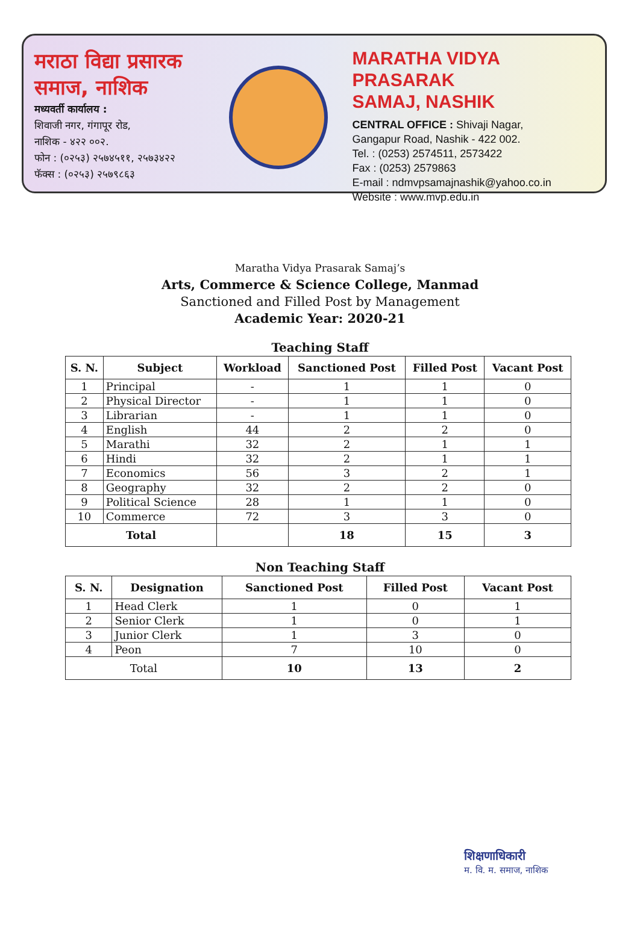मराठा विद्या प्रसारक
समाज, नाशिक
मध्यवर्ती कार्यालय :
शिवाजी नगर, गंगापूर रोड,
नाशिक - ४२२ ००२.
फोन : (०२५३) २५७४५११, २५७३४२२
फॅक्स : (०२५३) २५७९८६३
MARATHA VIDYA PRASARAK
SAMAJ, NASHIK
CENTRAL OFFICE : Shivaji Nagar,
Gangapur Road, Nashik - 422 002.
Tel. : (0253) 2574511, 2573422
Fax : (0253) 2579863
E-mail : ndmvpsamajnashik@yahoo.co.in
Website : www.mvp.edu.in
Maratha Vidya Prasarak Samaj’s
Arts, Commerce & Science College, Manmad
Sanctioned and Filled Post by Management
Academic Year: 2020-21
Teaching Staff
| S. N. | Subject | Workload | Sanctioned Post | Filled Post | Vacant Post |
| --- | --- | --- | --- | --- | --- |
| 1 | Principal | - | 1 | 1 | 0 |
| 2 | Physical Director | - | 1 | 1 | 0 |
| 3 | Librarian | - | 1 | 1 | 0 |
| 4 | English | 44 | 2 | 2 | 0 |
| 5 | Marathi | 32 | 2 | 1 | 1 |
| 6 | Hindi | 32 | 2 | 1 | 1 |
| 7 | Economics | 56 | 3 | 2 | 1 |
| 8 | Geography | 32 | 2 | 2 | 0 |
| 9 | Political Science | 28 | 1 | 1 | 0 |
| 10 | Commerce | 72 | 3 | 3 | 0 |
| Total | | | 18 | 15 | 3 |
Non Teaching Staff
| S. N. | Designation | Sanctioned Post | Filled Post | Vacant Post |
| --- | --- | --- | --- | --- |
| 1 | Head Clerk | 1 | 0 | 1 |
| 2 | Senior Clerk | 1 | 0 | 1 |
| 3 | Junior Clerk | 1 | 3 | 0 |
| 4 | Peon | 7 | 10 | 0 |
| Total | | 10 | 13 | 2 |
शिक्षणाधिकारी
म. वि. म. समाज, नाशिक